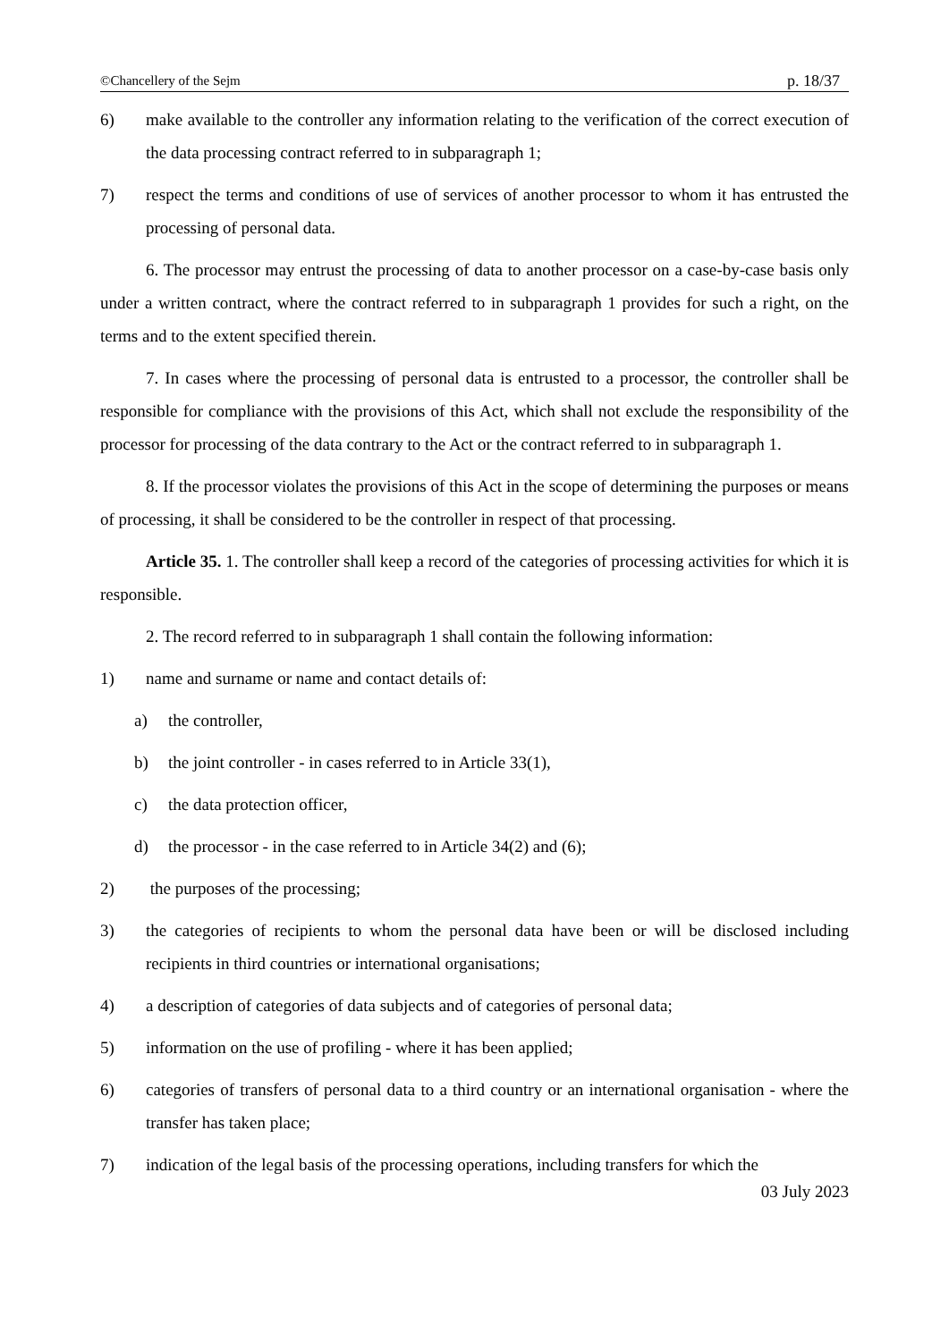©Chancellery of the Sejm p. 18/37
6) make available to the controller any information relating to the verification of the correct execution of the data processing contract referred to in subparagraph 1;
7) respect the terms and conditions of use of services of another processor to whom it has entrusted the processing of personal data.
6. The processor may entrust the processing of data to another processor on a case-by-case basis only under a written contract, where the contract referred to in subparagraph 1 provides for such a right, on the terms and to the extent specified therein.
7. In cases where the processing of personal data is entrusted to a processor, the controller shall be responsible for compliance with the provisions of this Act, which shall not exclude the responsibility of the processor for processing of the data contrary to the Act or the contract referred to in subparagraph 1.
8. If the processor violates the provisions of this Act in the scope of determining the purposes or means of processing, it shall be considered to be the controller in respect of that processing.
Article 35. 1. The controller shall keep a record of the categories of processing activities for which it is responsible.
2. The record referred to in subparagraph 1 shall contain the following information:
1) name and surname or name and contact details of:
a) the controller,
b) the joint controller - in cases referred to in Article 33(1),
c) the data protection officer,
d) the processor - in the case referred to in Article 34(2) and (6);
2) the purposes of the processing;
3) the categories of recipients to whom the personal data have been or will be disclosed including recipients in third countries or international organisations;
4) a description of categories of data subjects and of categories of personal data;
5) information on the use of profiling - where it has been applied;
6) categories of transfers of personal data to a third country or an international organisation - where the transfer has taken place;
7) indication of the legal basis of the processing operations, including transfers for which the
03 July 2023